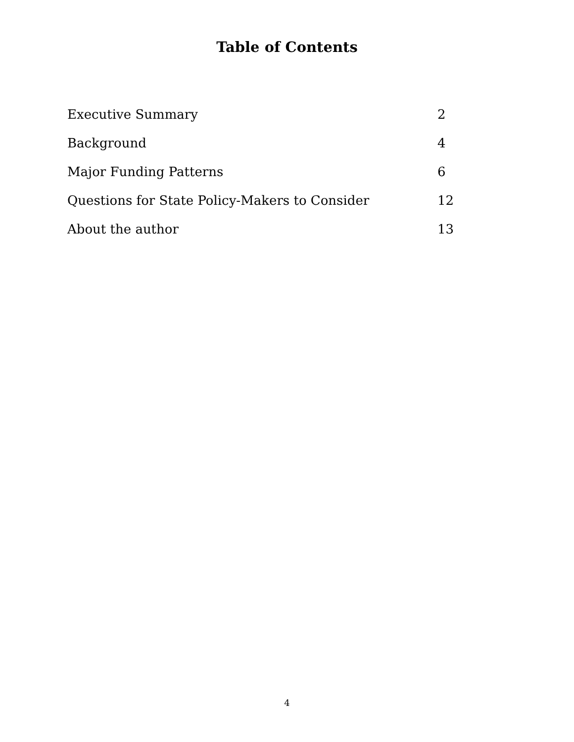Table of Contents
Executive Summary 2
Background 4
Major Funding Patterns 6
Questions for State Policy-Makers to Consider 12
About the author 13
4